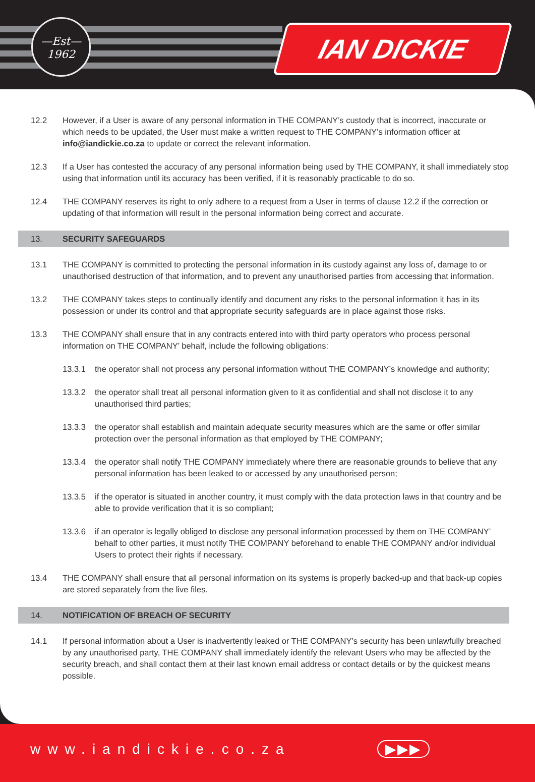—Est—
1962
IAN DICKIE
12.2 However, if a User is aware of any personal information in THE COMPANY’s custody that is incorrect, inaccurate or which needs to be updated, the User must make a written request to THE COMPANY’s information officer at info@iandickie.co.za to update or correct the relevant information.
12.3 If a User has contested the accuracy of any personal information being used by THE COMPANY, it shall immediately stop using that information until its accuracy has been verified, if it is reasonably practicable to do so.
12.4 THE COMPANY reserves its right to only adhere to a request from a User in terms of clause 12.2 if the correction or updating of that information will result in the personal information being correct and accurate.
13. SECURITY SAFEGUARDS
13.1 THE COMPANY is committed to protecting the personal information in its custody against any loss of, damage to or unauthorised destruction of that information, and to prevent any unauthorised parties from accessing that information.
13.2 THE COMPANY takes steps to continually identify and document any risks to the personal information it has in its possession or under its control and that appropriate security safeguards are in place against those risks.
13.3 THE COMPANY shall ensure that in any contracts entered into with third party operators who process personal information on THE COMPANY’ behalf, include the following obligations:
13.3.1 the operator shall not process any personal information without THE COMPANY’s knowledge and authority;
13.3.2 the operator shall treat all personal information given to it as confidential and shall not disclose it to any unauthorised third parties;
13.3.3 the operator shall establish and maintain adequate security measures which are the same or offer similar protection over the personal information as that employed by THE COMPANY;
13.3.4 the operator shall notify THE COMPANY immediately where there are reasonable grounds to believe that any personal information has been leaked to or accessed by any unauthorised person;
13.3.5 if the operator is situated in another country, it must comply with the data protection laws in that country and be able to provide verification that it is so compliant;
13.3.6 if an operator is legally obliged to disclose any personal information processed by them on THE COMPANY’ behalf to other parties, it must notify THE COMPANY beforehand to enable THE COMPANY and/or individual Users to protect their rights if necessary.
13.4 THE COMPANY shall ensure that all personal information on its systems is properly backed-up and that back-up copies are stored separately from the live files.
14. NOTIFICATION OF BREACH OF SECURITY
14.1 If personal information about a User is inadvertently leaked or THE COMPANY’s security has been unlawfully breached by any unauthorised party, THE COMPANY shall immediately identify the relevant Users who may be affected by the security breach, and shall contact them at their last known email address or contact details or by the quickest means possible.
www.iandickie.co.za ▶▶▶